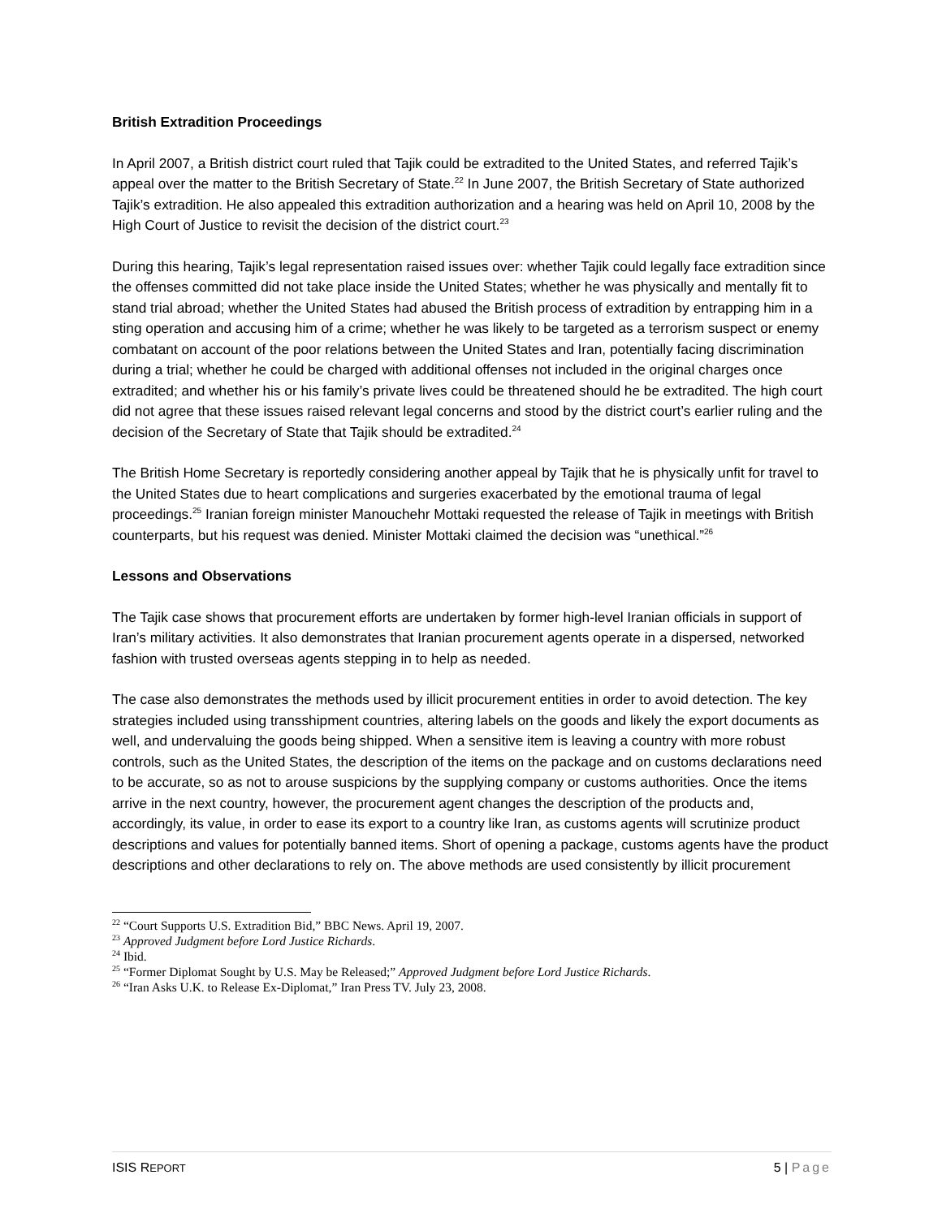British Extradition Proceedings
In April 2007, a British district court ruled that Tajik could be extradited to the United States, and referred Tajik’s appeal over the matter to the British Secretary of State.<sup>22</sup> In June 2007, the British Secretary of State authorized Tajik’s extradition. He also appealed this extradition authorization and a hearing was held on April 10, 2008 by the High Court of Justice to revisit the decision of the district court.<sup>23</sup>
During this hearing, Tajik’s legal representation raised issues over: whether Tajik could legally face extradition since the offenses committed did not take place inside the United States; whether he was physically and mentally fit to stand trial abroad; whether the United States had abused the British process of extradition by entrapping him in a sting operation and accusing him of a crime; whether he was likely to be targeted as a terrorism suspect or enemy combatant on account of the poor relations between the United States and Iran, potentially facing discrimination during a trial; whether he could be charged with additional offenses not included in the original charges once extradited; and whether his or his family’s private lives could be threatened should he be extradited. The high court did not agree that these issues raised relevant legal concerns and stood by the district court’s earlier ruling and the decision of the Secretary of State that Tajik should be extradited.<sup>24</sup>
The British Home Secretary is reportedly considering another appeal by Tajik that he is physically unfit for travel to the United States due to heart complications and surgeries exacerbated by the emotional trauma of legal proceedings.<sup>25</sup> Iranian foreign minister Manouchehr Mottaki requested the release of Tajik in meetings with British counterparts, but his request was denied. Minister Mottaki claimed the decision was “unethical.”<sup>26</sup>
Lessons and Observations
The Tajik case shows that procurement efforts are undertaken by former high-level Iranian officials in support of Iran’s military activities. It also demonstrates that Iranian procurement agents operate in a dispersed, networked fashion with trusted overseas agents stepping in to help as needed.
The case also demonstrates the methods used by illicit procurement entities in order to avoid detection. The key strategies included using transshipment countries, altering labels on the goods and likely the export documents as well, and undervaluing the goods being shipped. When a sensitive item is leaving a country with more robust controls, such as the United States, the description of the items on the package and on customs declarations need to be accurate, so as not to arouse suspicions by the supplying company or customs authorities. Once the items arrive in the next country, however, the procurement agent changes the description of the products and, accordingly, its value, in order to ease its export to a country like Iran, as customs agents will scrutinize product descriptions and values for potentially banned items. Short of opening a package, customs agents have the product descriptions and other declarations to rely on. The above methods are used consistently by illicit procurement
<sup>22</sup> “Court Supports U.S. Extradition Bid,” BBC News. April 19, 2007.
<sup>23</sup> Approved Judgment before Lord Justice Richards.
<sup>24</sup> Ibid.
<sup>25</sup> “Former Diplomat Sought by U.S. May be Released;” Approved Judgment before Lord Justice Richards.
<sup>26</sup> “Iran Asks U.K. to Release Ex-Diplomat,” Iran Press TV. July 23, 2008.
ISIS REPORT 5 | Page